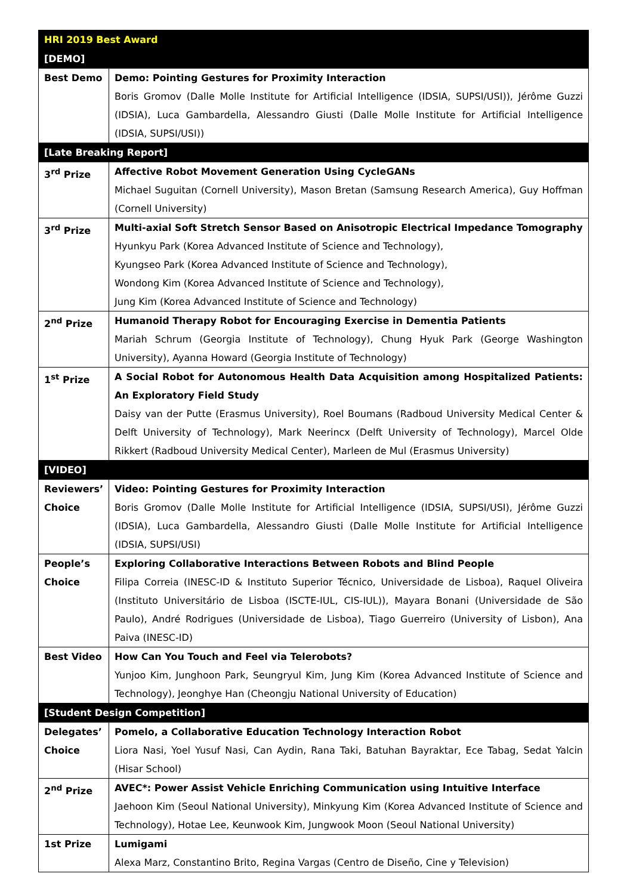| HRI 2019 Best Award | |
| --- | --- |
| [DEMO] | |
| Best Demo | Demo: Pointing Gestures for Proximity Interaction Boris Gromov (Dalle Molle Institute for Artificial Intelligence (IDSIA, SUPSI/USI)), Jérôme Guzzi (IDSIA), Luca Gambardella, Alessandro Giusti (Dalle Molle Institute for Artificial Intelligence (IDSIA, SUPSI/USI)) |
| [Late Breaking Report] | |
| 3<sup>rd</sup> Prize | Affective Robot Movement Generation Using CycleGANs Michael Suguitan (Cornell University), Mason Bretan (Samsung Research America), Guy Hoffman (Cornell University) |
| 3<sup>rd</sup> Prize | Multi-axial Soft Stretch Sensor Based on Anisotropic Electrical Impedance Tomography Hyunkyu Park (Korea Advanced Institute of Science and Technology), Kyungseo Park (Korea Advanced Institute of Science and Technology), Wondong Kim (Korea Advanced Institute of Science and Technology), Jung Kim (Korea Advanced Institute of Science and Technology) |
| 2<sup>nd</sup> Prize | Humanoid Therapy Robot for Encouraging Exercise in Dementia Patients Mariah Schrum (Georgia Institute of Technology), Chung Hyuk Park (George Washington University), Ayanna Howard (Georgia Institute of Technology) |
| 1<sup>st</sup> Prize | A Social Robot for Autonomous Health Data Acquisition among Hospitalized Patients: An Exploratory Field Study Daisy van der Putte (Erasmus University), Roel Boumans (Radboud University Medical Center & Delft University of Technology), Mark Neerincx (Delft University of Technology), Marcel Olde Rikkert (Radboud University Medical Center), Marleen de Mul (Erasmus University) |
| [VIDEO] | |
| Reviewers’ Choice | Video: Pointing Gestures for Proximity Interaction Boris Gromov (Dalle Molle Institute for Artificial Intelligence (IDSIA, SUPSI/USI), Jérôme Guzzi (IDSIA), Luca Gambardella, Alessandro Giusti (Dalle Molle Institute for Artificial Intelligence (IDSIA, SUPSI/USI) |
| People’s Choice | Exploring Collaborative Interactions Between Robots and Blind People Filipa Correia (INESC-ID & Instituto Superior Técnico, Universidade de Lisboa), Raquel Oliveira (Instituto Universitário de Lisboa (ISCTE-IUL, CIS-IUL)), Mayara Bonani (Universidade de São Paulo), André Rodrigues (Universidade de Lisboa), Tiago Guerreiro (University of Lisbon), Ana Paiva (INESC-ID) |
| Best Video | How Can You Touch and Feel via Telerobots? Yunjoo Kim, Junghoon Park, Seungryul Kim, Jung Kim (Korea Advanced Institute of Science and Technology), Jeonghye Han (Cheongju National University of Education) |
| [Student Design Competition] | |
| Delegates’ Choice | Pomelo, a Collaborative Education Technology Interaction Robot Liora Nasi, Yoel Yusuf Nasi, Can Aydin, Rana Taki, Batuhan Bayraktar, Ece Tabag, Sedat Yalcin (Hisar School) |
| 2<sup>nd</sup> Prize | AVEC*: Power Assist Vehicle Enriching Communication using Intuitive Interface Jaehoon Kim (Seoul National University), Minkyung Kim (Korea Advanced Institute of Science and Technology), Hotae Lee, Keunwook Kim, Jungwook Moon (Seoul National University) |
| 1st Prize | Lumigami Alexa Marz, Constantino Brito, Regina Vargas (Centro de Diseño, Cine y Television) |